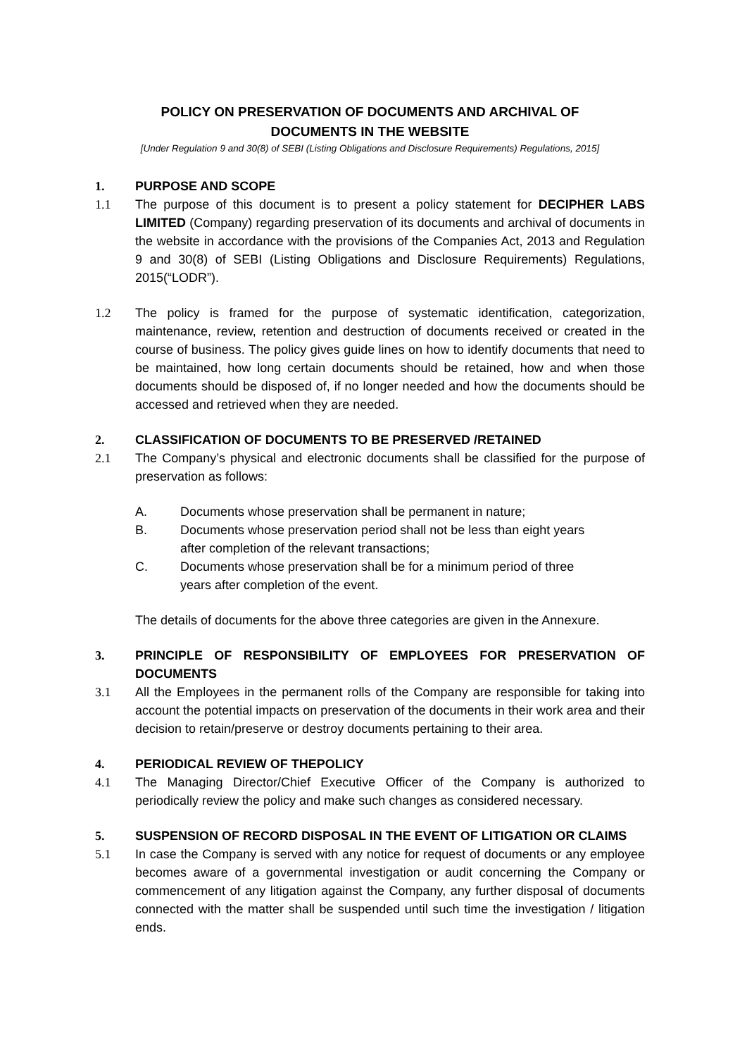POLICY ON PRESERVATION OF DOCUMENTS AND ARCHIVAL OF
DOCUMENTS IN THE WEBSITE
[Under Regulation 9 and 30(8) of SEBI (Listing Obligations and Disclosure Requirements) Regulations, 2015]
1. PURPOSE AND SCOPE
1.1 The purpose of this document is to present a policy statement for DECIPHER LABS LIMITED (Company) regarding preservation of its documents and archival of documents in the website in accordance with the provisions of the Companies Act, 2013 and Regulation 9 and 30(8) of SEBI (Listing Obligations and Disclosure Requirements) Regulations, 2015(“LODR”).
1.2 The policy is framed for the purpose of systematic identification, categorization, maintenance, review, retention and destruction of documents received or created in the course of business. The policy gives guide lines on how to identify documents that need to be maintained, how long certain documents should be retained, how and when those documents should be disposed of, if no longer needed and how the documents should be accessed and retrieved when they are needed.
2. CLASSIFICATION OF DOCUMENTS TO BE PRESERVED /RETAINED
2.1 The Company’s physical and electronic documents shall be classified for the purpose of preservation as follows:
A. Documents whose preservation shall be permanent in nature;
B. Documents whose preservation period shall not be less than eight years
after completion of the relevant transactions;
C. Documents whose preservation shall be for a minimum period of three
years after completion of the event.
The details of documents for the above three categories are given in the Annexure.
3. PRINCIPLE OF RESPONSIBILITY OF EMPLOYEES FOR PRESERVATION OF DOCUMENTS
3.1 All the Employees in the permanent rolls of the Company are responsible for taking into account the potential impacts on preservation of the documents in their work area and their decision to retain/preserve or destroy documents pertaining to their area.
4. PERIODICAL REVIEW OF THEPOLICY
4.1 The Managing Director/Chief Executive Officer of the Company is authorized to periodically review the policy and make such changes as considered necessary.
5. SUSPENSION OF RECORD DISPOSAL IN THE EVENT OF LITIGATION OR CLAIMS
5.1 In case the Company is served with any notice for request of documents or any employee becomes aware of a governmental investigation or audit concerning the Company or commencement of any litigation against the Company, any further disposal of documents connected with the matter shall be suspended until such time the investigation / litigation ends.